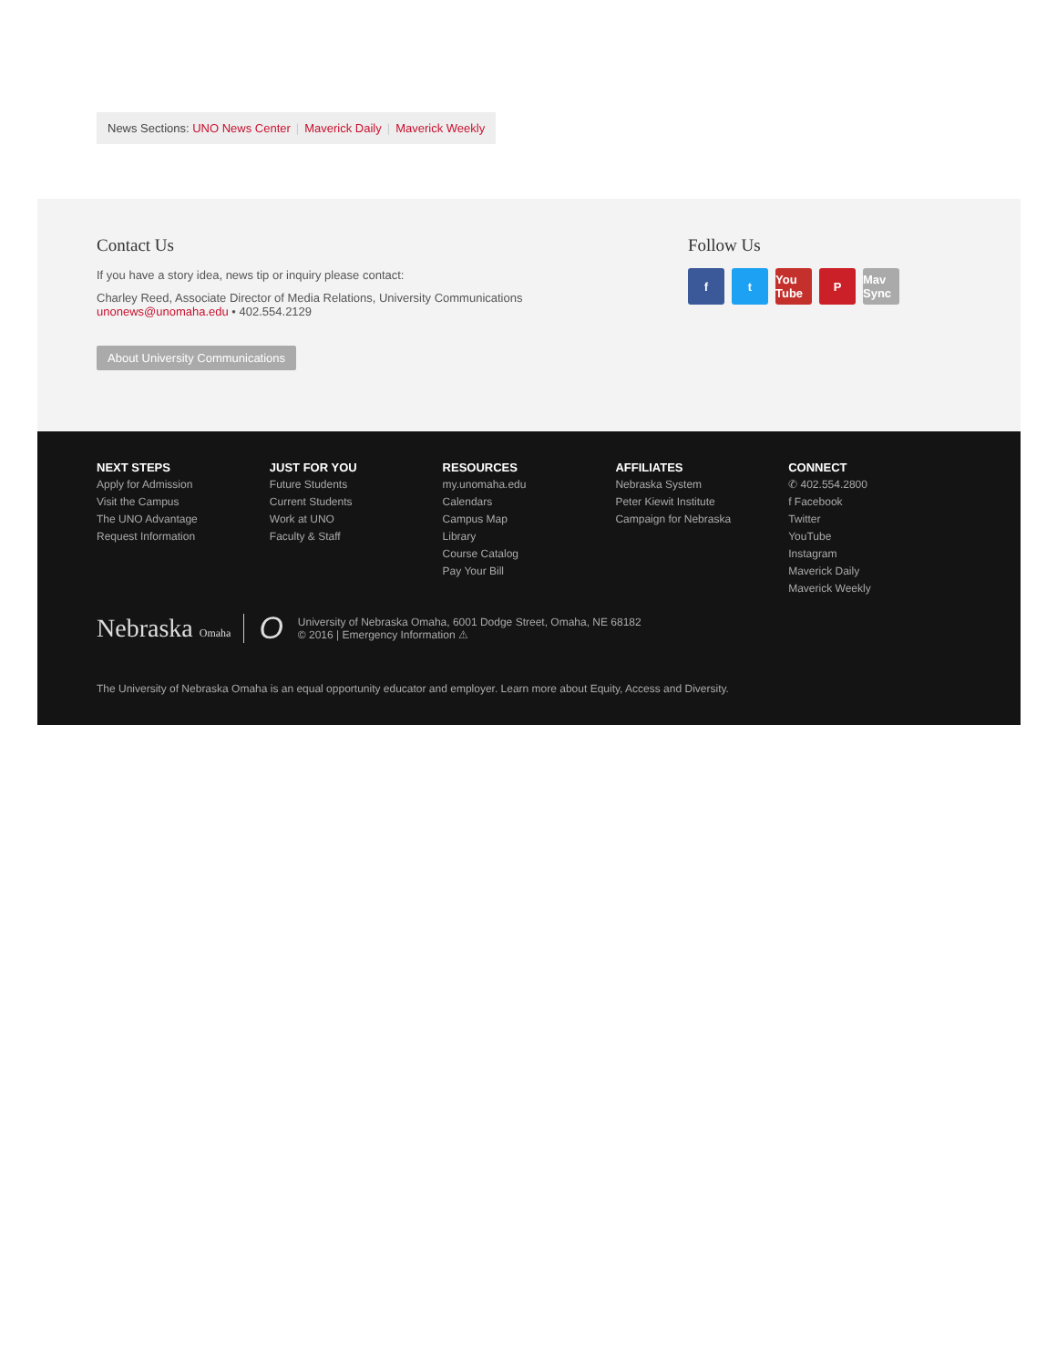News Sections: UNO News Center | Maverick Daily | Maverick Weekly
Contact Us
If you have a story idea, news tip or inquiry please contact:
Charley Reed, Associate Director of Media Relations, University Communications
unonews@unomaha.edu • 402.554.2129
About University Communications
Follow Us
ft You Tube P Mav Sync
NEXT STEPS
Apply for Admission
Visit the Campus
The UNO Advantage
Request Information
JUST FOR YOU
Future Students
Current Students
Work at UNO
Faculty & Staff
RESOURCES
my.unomaha.edu
Calendars
Campus Map
Library
Course Catalog
Pay Your Bill
AFFILIATES
Nebraska System
Peter Kiewit Institute
Campaign for Nebraska
CONNECT
✆ 402.554.2800
f Facebook
Twitter
YouTube
Instagram
Maverick Daily
Maverick Weekly
Nebraska Omaha O
University of Nebraska Omaha, 6001 Dodge Street, Omaha, NE 68182
© 2016 | Emergency Information ⚠
The University of Nebraska Omaha is an equal opportunity educator and employer. Learn more about Equity, Access and Diversity.